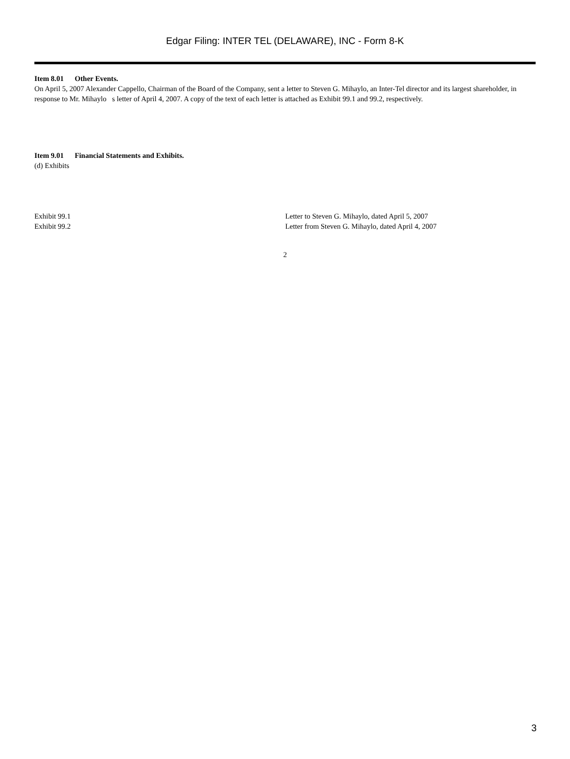Edgar Filing: INTER TEL (DELAWARE), INC - Form 8-K
Item 8.01 Other Events.
On April 5, 2007 Alexander Cappello, Chairman of the Board of the Company, sent a letter to Steven G. Mihaylo, an Inter-Tel director and its largest shareholder, in response to Mr. Mihaylo s letter of April 4, 2007. A copy of the text of each letter is attached as Exhibit 99.1 and 99.2, respectively.
Item 9.01 Financial Statements and Exhibits.
(d) Exhibits
| Exhibit 99.1 | Letter to Steven G. Mihaylo, dated April 5, 2007 |
| Exhibit 99.2 | Letter from Steven G. Mihaylo, dated April 4, 2007 |
2
3